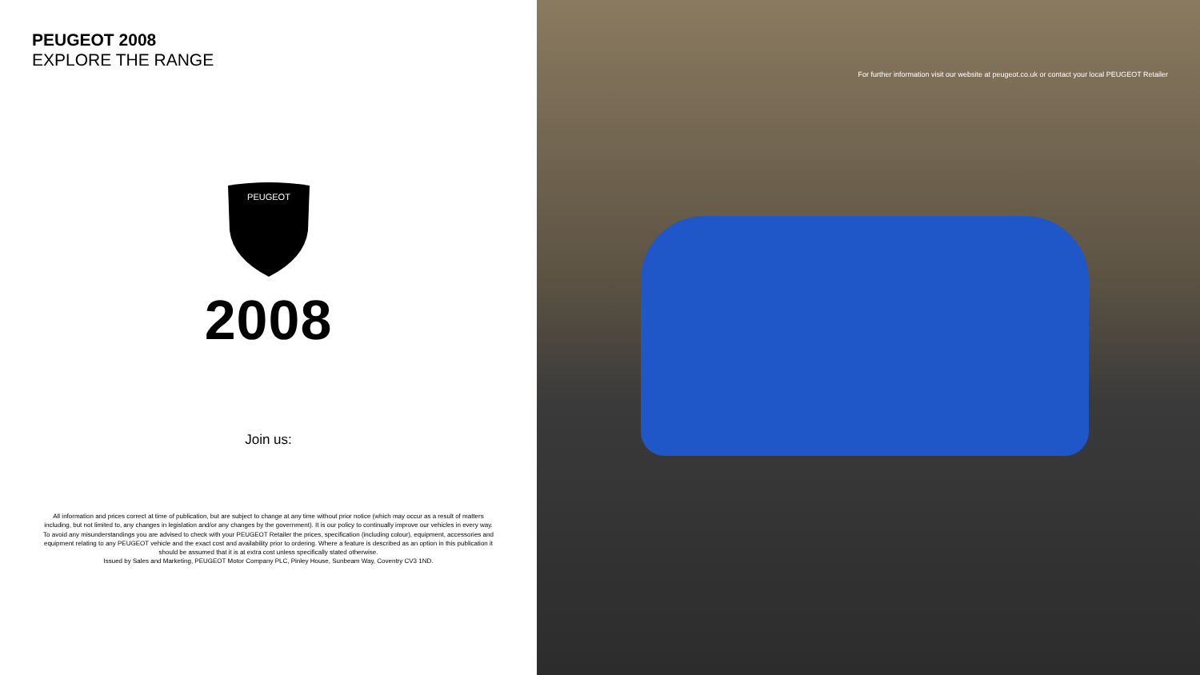PEUGEOT 2008
EXPLORE THE RANGE
PEUGEOT
2008
Join us:
All information and prices correct at time of publication, but are subject to change at any time without prior notice (which may occur as a result of matters including, but not limited to, any changes in legislation and/or any changes by the government). It is our policy to continually improve our vehicles in every way. To avoid any misunderstandings you are advised to check with your PEUGEOT Retailer the prices, specification (including colour), equipment, accessories and equipment relating to any PEUGEOT vehicle and the exact cost and availability prior to ordering. Where a feature is described as an option in this publication it should be assumed that it is at extra cost unless specifically stated otherwise.
Issued by Sales and Marketing, PEUGEOT Motor Company PLC, Pinley House, Sunbeam Way, Coventry CV3 1ND.
For further information visit our website at peugeot.co.uk or contact your local PEUGEOT Retailer